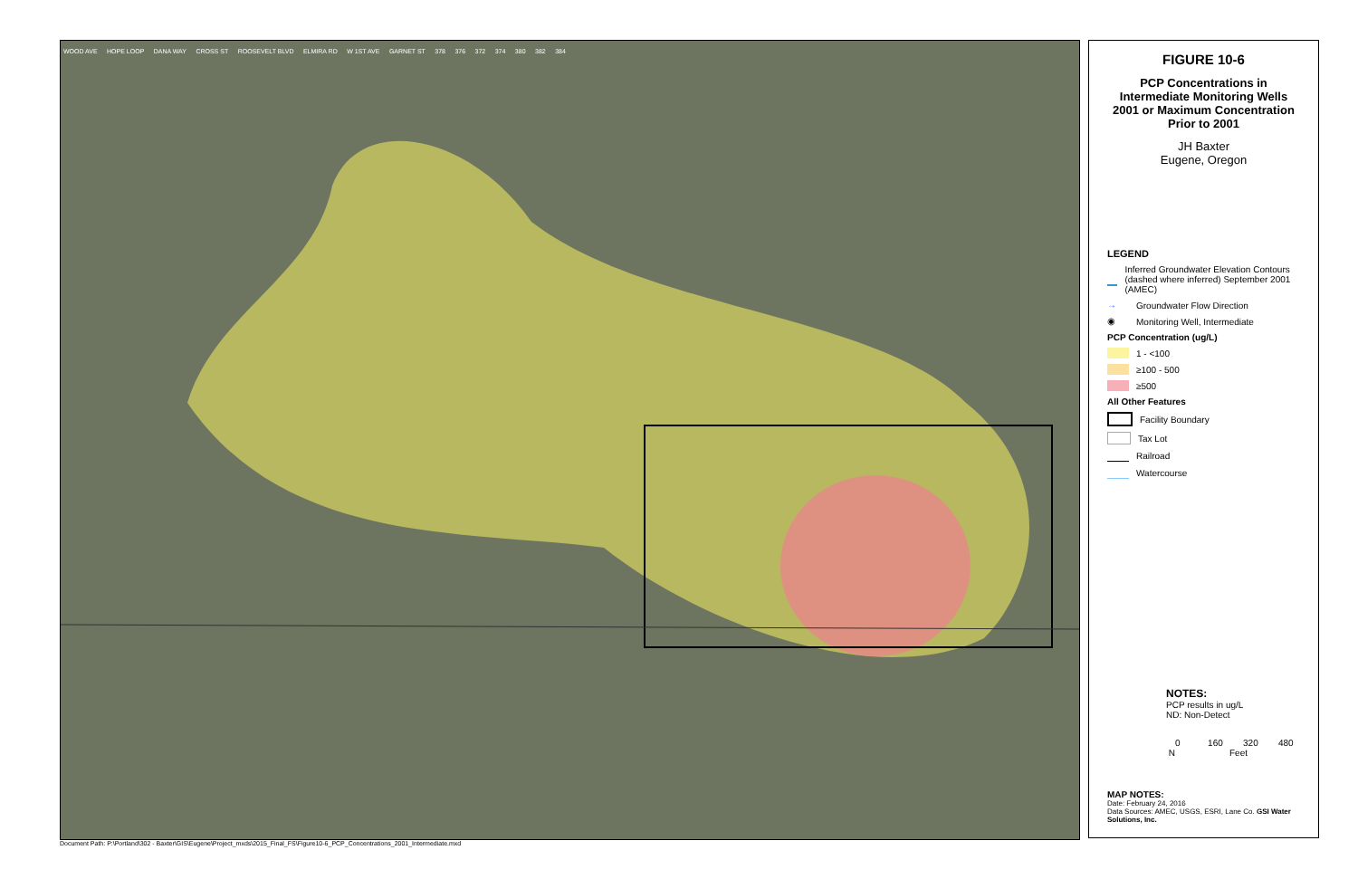WOOD AVE HOPE LOOP DANA WAY CROSS ST ROOSEVELT BLVD ELMIRA RD W 1ST AVE GARNET ST 378 376 372 374 380 382 384
FIGURE 10-6
PCP Concentrations in Intermediate Monitoring Wells 2001 or Maximum Concentration Prior to 2001
JH Baxter
Eugene, Oregon
LEGEND
Inferred Groundwater Elevation Contours (dashed where inferred) September 2001 (AMEC)
→ Groundwater Flow Direction
◉ Monitoring Well, Intermediate
PCP Concentration (ug/L)
1 - <100
≥100 - 500
≥500
All Other Features
Facility Boundary
Tax Lot
Railroad
Watercourse
NOTES:
PCP results in ug/L
ND: Non-Detect
0 160 320 480
Feet N
MAP NOTES:
Date: February 24, 2016
Data Sources: AMEC, USGS, ESRI, Lane Co. GSI Water Solutions, Inc.
Document Path: P:\Portland\302 - Baxter\GIS\Eugene\Project_mxds\2015_Final_FS\Figure10-6_PCP_Concentrations_2001_Intermediate.mxd